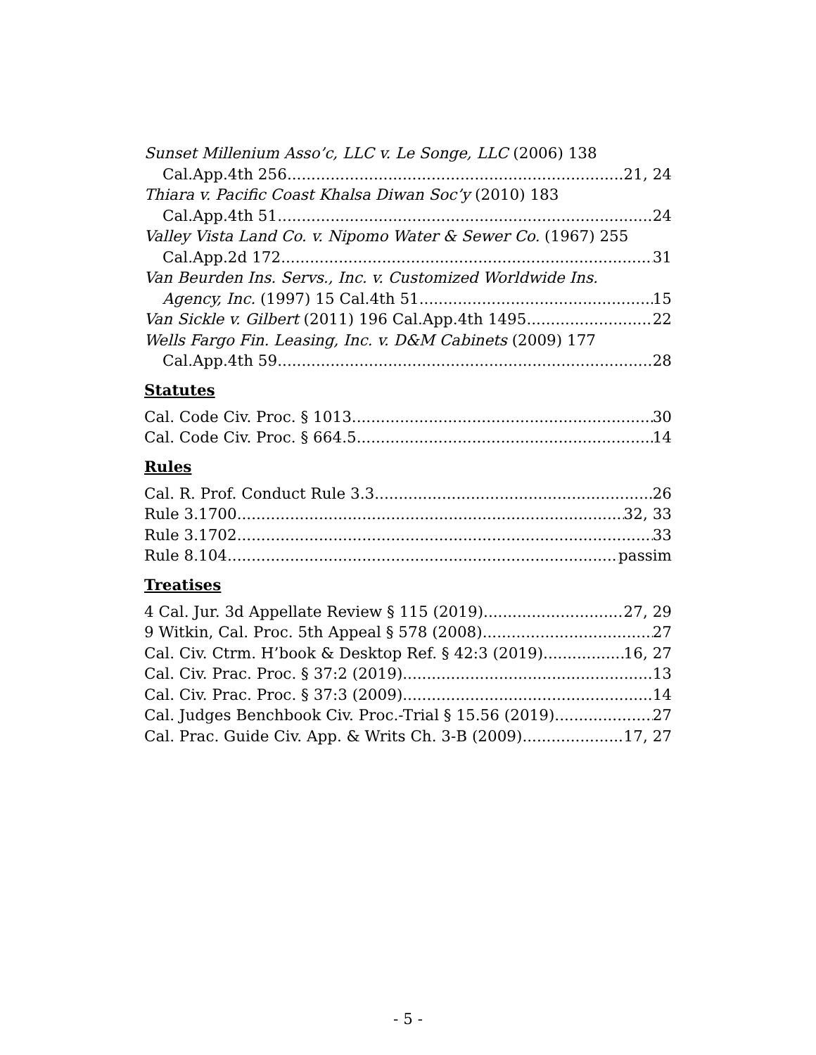Sunset Millenium Asso’c, LLC v. Le Songe, LLC (2006) 138
Cal.App.4th 256 21, 24
Thiara v. Pacific Coast Khalsa Diwan Soc’y (2010) 183
Cal.App.4th 51 24
Valley Vista Land Co. v. Nipomo Water & Sewer Co. (1967) 255
Cal.App.2d 172 31
Van Beurden Ins. Servs., Inc. v. Customized Worldwide Ins.
Agency, Inc. (1997) 15 Cal.4th 51 15
Van Sickle v. Gilbert (2011) 196 Cal.App.4th 1495 22
Wells Fargo Fin. Leasing, Inc. v. D&M Cabinets (2009) 177
Cal.App.4th 59 28
Statutes
Cal. Code Civ. Proc. § 1013 30
Cal. Code Civ. Proc. § 664.5 14
Rules
Cal. R. Prof. Conduct Rule 3.3 26
Rule 3.1700 32, 33
Rule 3.1702 33
Rule 8.104 passim
Treatises
4 Cal. Jur. 3d Appellate Review § 115 (2019) 27, 29
9 Witkin, Cal. Proc. 5th Appeal § 578 (2008) 27
Cal. Civ. Ctrm. H’book & Desktop Ref. § 42:3 (2019) 16, 27
Cal. Civ. Prac. Proc. § 37:2 (2019) 13
Cal. Civ. Prac. Proc. § 37:3 (2009) 14
Cal. Judges Benchbook Civ. Proc.-Trial § 15.56 (2019) 27
Cal. Prac. Guide Civ. App. & Writs Ch. 3-B (2009) 17, 27
- 5 -